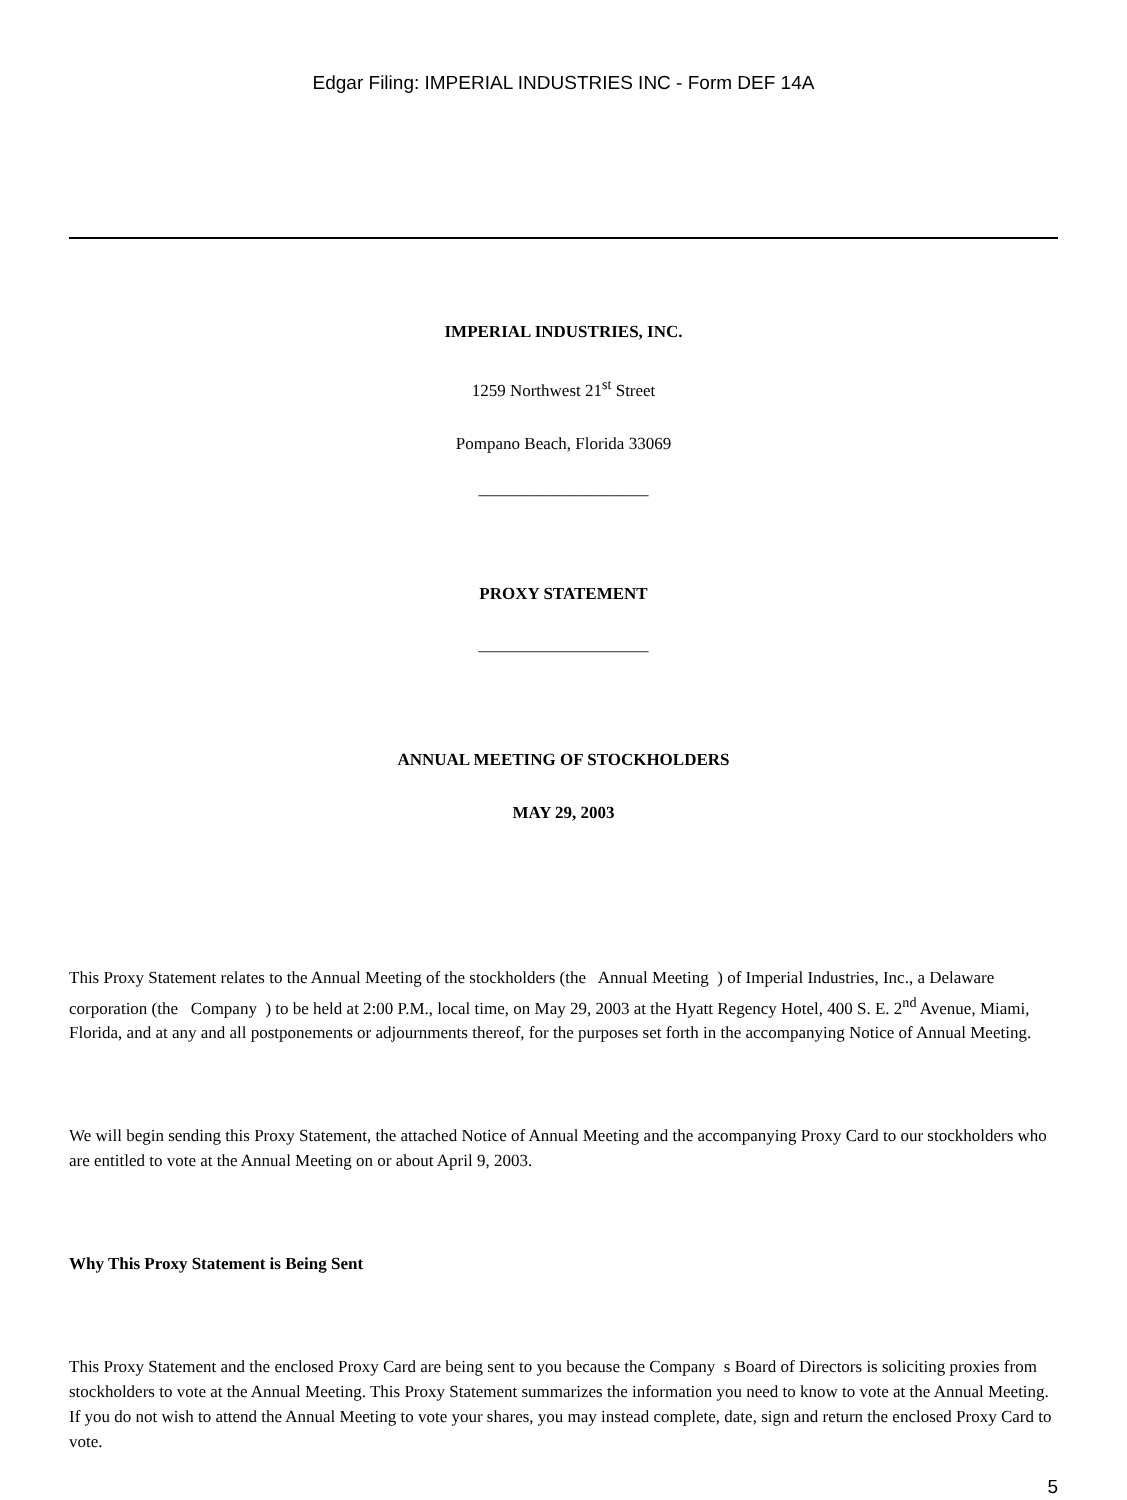Edgar Filing: IMPERIAL INDUSTRIES INC - Form DEF 14A
IMPERIAL INDUSTRIES, INC.
1259 Northwest 21<sup>st</sup> Street
Pompano Beach, Florida 33069
____________________
PROXY STATEMENT
____________________
ANNUAL MEETING OF STOCKHOLDERS
MAY 29, 2003
This Proxy Statement relates to the Annual Meeting of the stockholders (the Annual Meeting ) of Imperial Industries, Inc., a Delaware corporation (the Company ) to be held at 2:00 P.M., local time, on May 29, 2003 at the Hyatt Regency Hotel, 400 S. E. 2<sup>nd</sup> Avenue, Miami, Florida, and at any and all postponements or adjournments thereof, for the purposes set forth in the accompanying Notice of Annual Meeting.
We will begin sending this Proxy Statement, the attached Notice of Annual Meeting and the accompanying Proxy Card to our stockholders who are entitled to vote at the Annual Meeting on or about April 9, 2003.
Why This Proxy Statement is Being Sent
This Proxy Statement and the enclosed Proxy Card are being sent to you because the Company s Board of Directors is soliciting proxies from stockholders to vote at the Annual Meeting. This Proxy Statement summarizes the information you need to know to vote at the Annual Meeting. If you do not wish to attend the Annual Meeting to vote your shares, you may instead complete, date, sign and return the enclosed Proxy Card to vote.
5